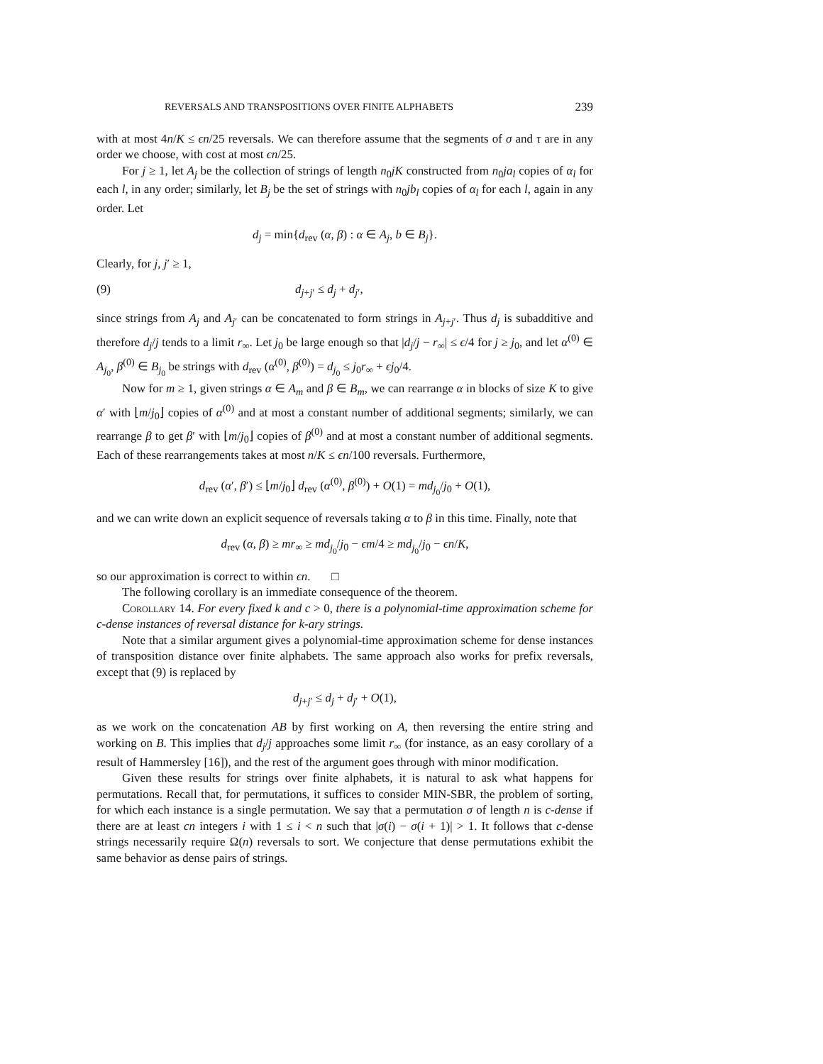REVERSALS AND TRANSPOSITIONS OVER FINITE ALPHABETS 239
with at most 4n/K ≤ ϵn/25 reversals. We can therefore assume that the segments of σ and τ are in any order we choose, with cost at most ϵn/25.
For j ≥ 1, let A<sub>j</sub> be the collection of strings of length n<sub>0</sub>jK constructed from n<sub>0</sub>ja<sub>l</sub> copies of α<sub>l</sub> for each l, in any order; similarly, let B<sub>j</sub> be the set of strings with n<sub>0</sub>jb<sub>l</sub> copies of α<sub>l</sub> for each l, again in any order. Let
d<sub>j</sub> = min{d<sub>rev</sub> (α, β) : α ∈ A<sub>j</sub>, b ∈ B<sub>j</sub>}.
Clearly, for j, j′ ≥ 1,
(9) d<sub>j+j′</sub> ≤ d<sub>j</sub> + d<sub>j′</sub>,
since strings from A<sub>j</sub> and A<sub>j′</sub> can be concatenated to form strings in A<sub>j+j′</sub>. Thus d<sub>j</sub> is subadditive and therefore d<sub>j</sub>/j tends to a limit r<sub>∞</sub>. Let j<sub>0</sub> be large enough so that |d<sub>j</sub>/j − r<sub>∞</sub>| ≤ ϵ/4 for j ≥ j<sub>0</sub>, and let α<sup>(0)</sup> ∈ A<sub>j<sub>0</sub></sub>, β<sup>(0)</sup> ∈ B<sub>j<sub>0</sub></sub> be strings with d<sub>rev</sub> (α<sup>(0)</sup>, β<sup>(0)</sup>) = d<sub>j<sub>0</sub></sub> ≤ j<sub>0</sub>r<sub>∞</sub> + ϵj<sub>0</sub>/4.
Now for m ≥ 1, given strings α ∈ A<sub>m</sub> and β ∈ B<sub>m</sub>, we can rearrange α in blocks of size K to give α′ with ⌊m/j<sub>0</sub>⌋ copies of α<sup>(0)</sup> and at most a constant number of additional segments; similarly, we can rearrange β to get β′ with ⌊m/j<sub>0</sub>⌋ copies of β<sup>(0)</sup> and at most a constant number of additional segments. Each of these rearrangements takes at most n/K ≤ ϵn/100 reversals. Furthermore,
d<sub>rev</sub> (α′, β′) ≤ ⌊m/j<sub>0</sub>⌋ d<sub>rev</sub> (α<sup>(0)</sup>, β<sup>(0)</sup>) + O(1) = md<sub>j<sub>0</sub></sub>/j<sub>0</sub> + O(1),
and we can write down an explicit sequence of reversals taking α to β in this time. Finally, note that
d<sub>rev</sub> (α, β) ≥ mr<sub>∞</sub> ≥ md<sub>j<sub>0</sub></sub>/j<sub>0</sub> − ϵm/4 ≥ md<sub>j<sub>0</sub></sub>/j<sub>0</sub> − ϵn/K,
so our approximation is correct to within ϵn. □
The following corollary is an immediate consequence of the theorem.
Corollary 14. For every fixed k and c > 0, there is a polynomial-time approximation scheme for c-dense instances of reversal distance for k-ary strings.
Note that a similar argument gives a polynomial-time approximation scheme for dense instances of transposition distance over finite alphabets. The same approach also works for prefix reversals, except that (9) is replaced by
d<sub>j+j′</sub> ≤ d<sub>j</sub> + d<sub>j′</sub> + O(1),
as we work on the concatenation AB by first working on A, then reversing the entire string and working on B. This implies that d<sub>j</sub>/j approaches some limit r<sub>∞</sub> (for instance, as an easy corollary of a result of Hammersley [16]), and the rest of the argument goes through with minor modification.
Given these results for strings over finite alphabets, it is natural to ask what happens for permutations. Recall that, for permutations, it suffices to consider MIN-SBR, the problem of sorting, for which each instance is a single permutation. We say that a permutation σ of length n is c-dense if there are at least cn integers i with 1 ≤ i < n such that |σ(i) − σ(i + 1)| > 1. It follows that c-dense strings necessarily require Ω(n) reversals to sort. We conjecture that dense permutations exhibit the same behavior as dense pairs of strings.